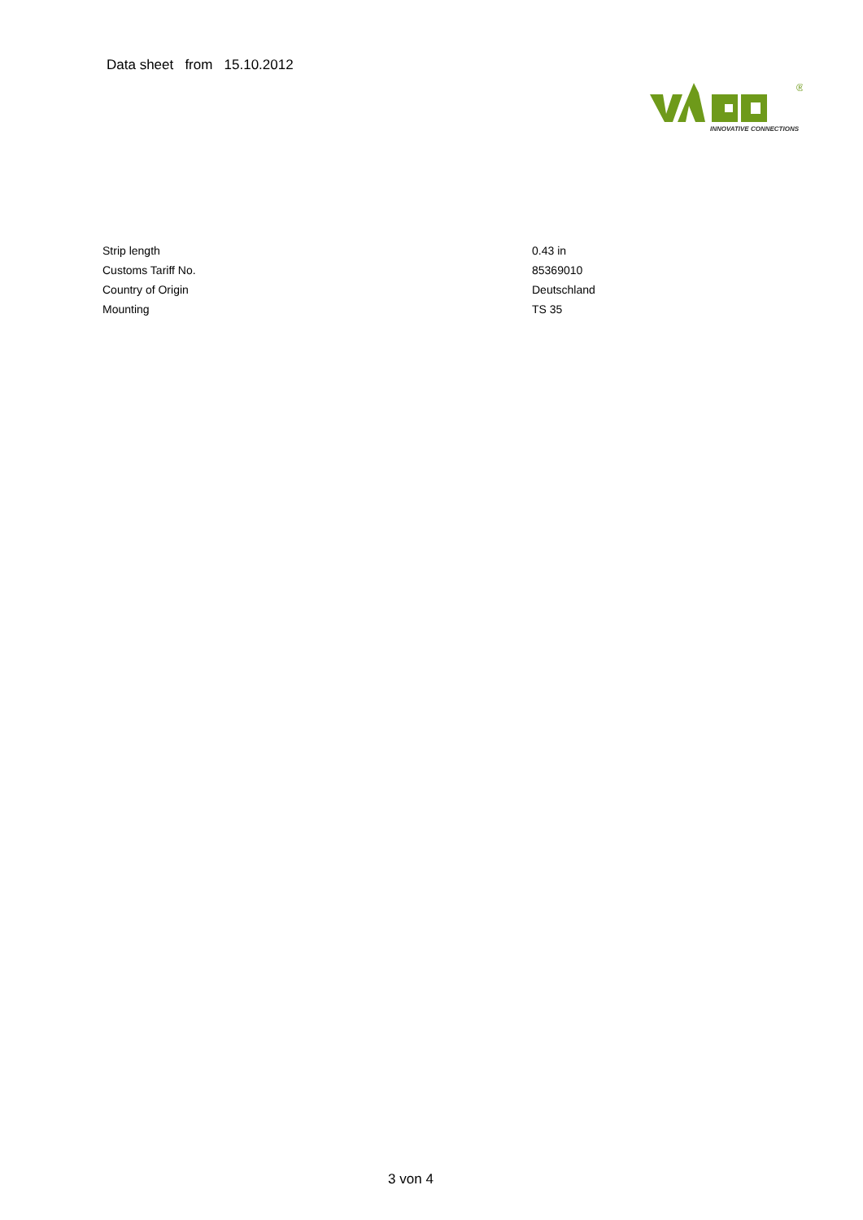Data sheet from 15.10.2012
®
INNOVATIVE CONNECTIONS
| Strip length | 0.43 in |
| Customs Tariff No. | 85369010 |
| Country of Origin | Deutschland |
| Mounting | TS 35 |
3 von 4